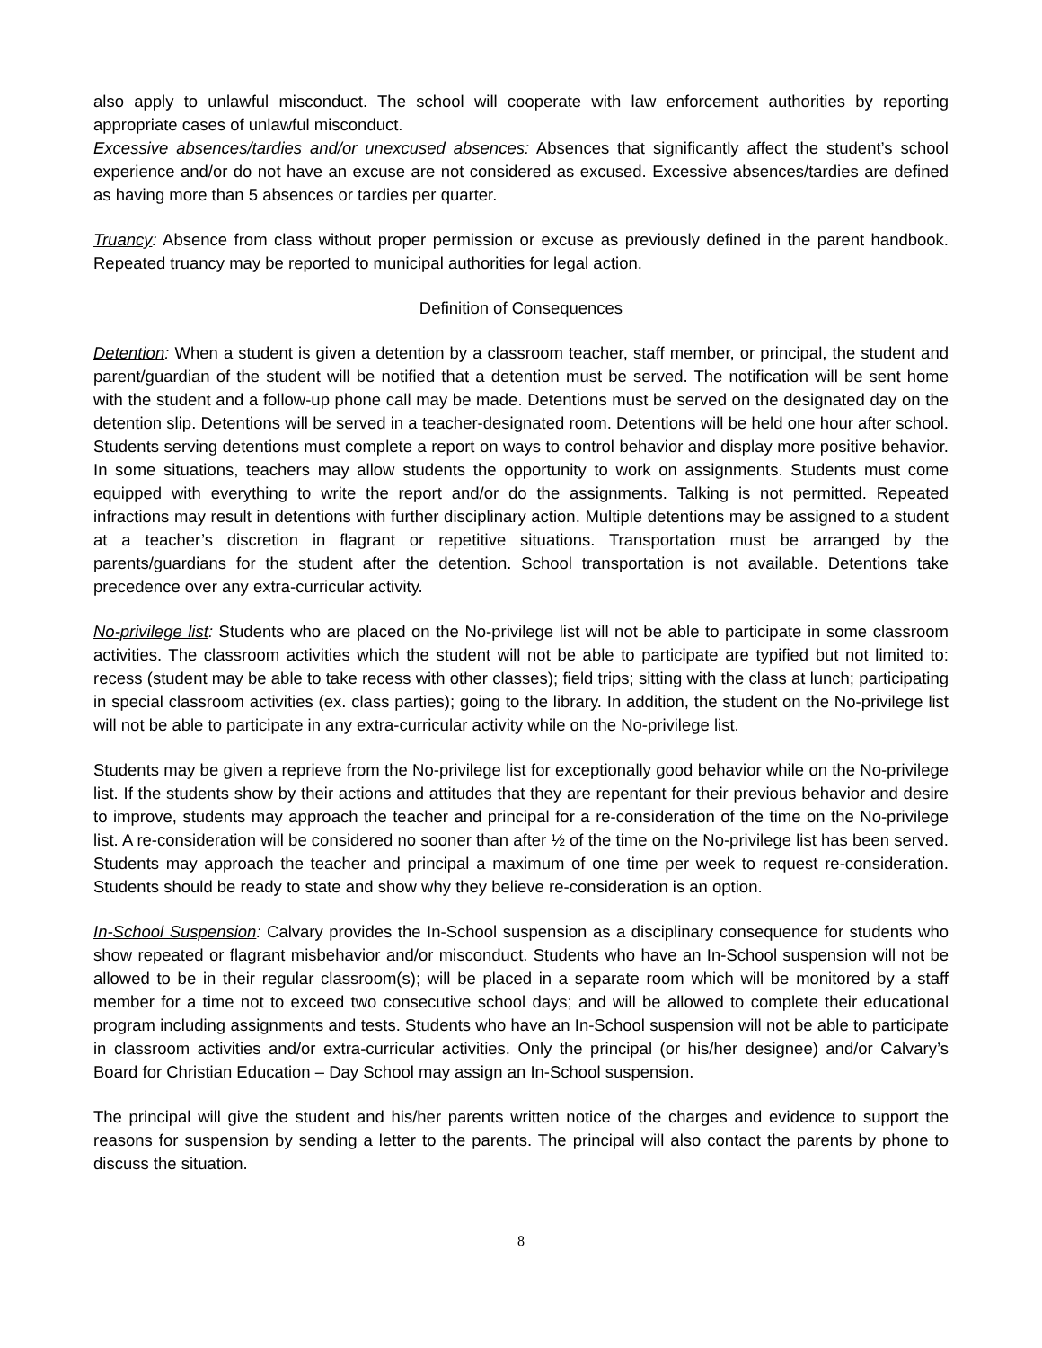also apply to unlawful misconduct. The school will cooperate with law enforcement authorities by reporting appropriate cases of unlawful misconduct.
Excessive absences/tardies and/or unexcused absences: Absences that significantly affect the student’s school experience and/or do not have an excuse are not considered as excused. Excessive absences/tardies are defined as having more than 5 absences or tardies per quarter.
Truancy: Absence from class without proper permission or excuse as previously defined in the parent handbook. Repeated truancy may be reported to municipal authorities for legal action.
Definition of Consequences
Detention: When a student is given a detention by a classroom teacher, staff member, or principal, the student and parent/guardian of the student will be notified that a detention must be served. The notification will be sent home with the student and a follow-up phone call may be made. Detentions must be served on the designated day on the detention slip. Detentions will be served in a teacher-designated room. Detentions will be held one hour after school. Students serving detentions must complete a report on ways to control behavior and display more positive behavior. In some situations, teachers may allow students the opportunity to work on assignments. Students must come equipped with everything to write the report and/or do the assignments. Talking is not permitted. Repeated infractions may result in detentions with further disciplinary action. Multiple detentions may be assigned to a student at a teacher’s discretion in flagrant or repetitive situations. Transportation must be arranged by the parents/guardians for the student after the detention. School transportation is not available. Detentions take precedence over any extra-curricular activity.
No-privilege list: Students who are placed on the No-privilege list will not be able to participate in some classroom activities. The classroom activities which the student will not be able to participate are typified but not limited to: recess (student may be able to take recess with other classes); field trips; sitting with the class at lunch; participating in special classroom activities (ex. class parties); going to the library. In addition, the student on the No-privilege list will not be able to participate in any extra-curricular activity while on the No-privilege list.
Students may be given a reprieve from the No-privilege list for exceptionally good behavior while on the No-privilege list. If the students show by their actions and attitudes that they are repentant for their previous behavior and desire to improve, students may approach the teacher and principal for a re-consideration of the time on the No-privilege list. A re-consideration will be considered no sooner than after ½ of the time on the No-privilege list has been served. Students may approach the teacher and principal a maximum of one time per week to request re-consideration. Students should be ready to state and show why they believe re-consideration is an option.
In-School Suspension: Calvary provides the In-School suspension as a disciplinary consequence for students who show repeated or flagrant misbehavior and/or misconduct. Students who have an In-School suspension will not be allowed to be in their regular classroom(s); will be placed in a separate room which will be monitored by a staff member for a time not to exceed two consecutive school days; and will be allowed to complete their educational program including assignments and tests. Students who have an In-School suspension will not be able to participate in classroom activities and/or extra-curricular activities. Only the principal (or his/her designee) and/or Calvary’s Board for Christian Education – Day School may assign an In-School suspension.
The principal will give the student and his/her parents written notice of the charges and evidence to support the reasons for suspension by sending a letter to the parents. The principal will also contact the parents by phone to discuss the situation.
8